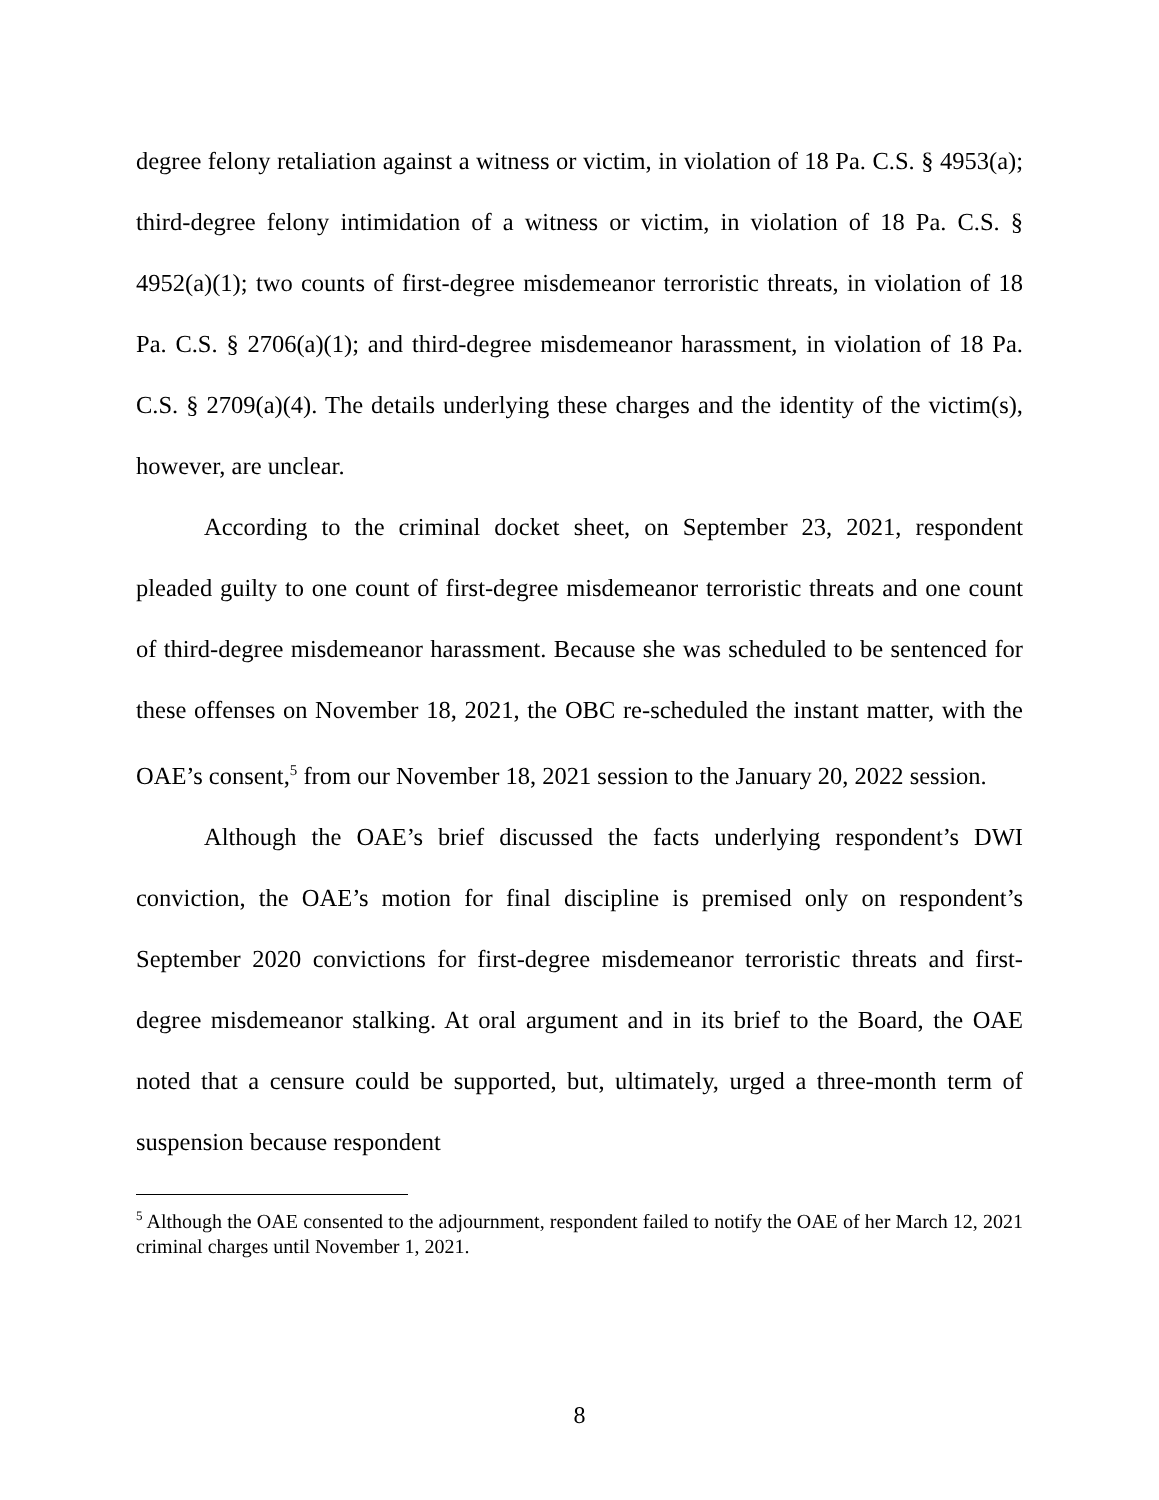degree felony retaliation against a witness or victim, in violation of 18 Pa. C.S. § 4953(a); third-degree felony intimidation of a witness or victim, in violation of 18 Pa. C.S. § 4952(a)(1); two counts of first-degree misdemeanor terroristic threats, in violation of 18 Pa. C.S. § 2706(a)(1); and third-degree misdemeanor harassment, in violation of 18 Pa. C.S. § 2709(a)(4). The details underlying these charges and the identity of the victim(s), however, are unclear.
According to the criminal docket sheet, on September 23, 2021, respondent pleaded guilty to one count of first-degree misdemeanor terroristic threats and one count of third-degree misdemeanor harassment. Because she was scheduled to be sentenced for these offenses on November 18, 2021, the OBC re-scheduled the instant matter, with the OAE’s consent,<sup>5</sup> from our November 18, 2021 session to the January 20, 2022 session.
Although the OAE’s brief discussed the facts underlying respondent’s DWI conviction, the OAE’s motion for final discipline is premised only on respondent’s September 2020 convictions for first-degree misdemeanor terroristic threats and first-degree misdemeanor stalking. At oral argument and in its brief to the Board, the OAE noted that a censure could be supported, but, ultimately, urged a three-month term of suspension because respondent
<sup>5</sup> Although the OAE consented to the adjournment, respondent failed to notify the OAE of her March 12, 2021 criminal charges until November 1, 2021.
8